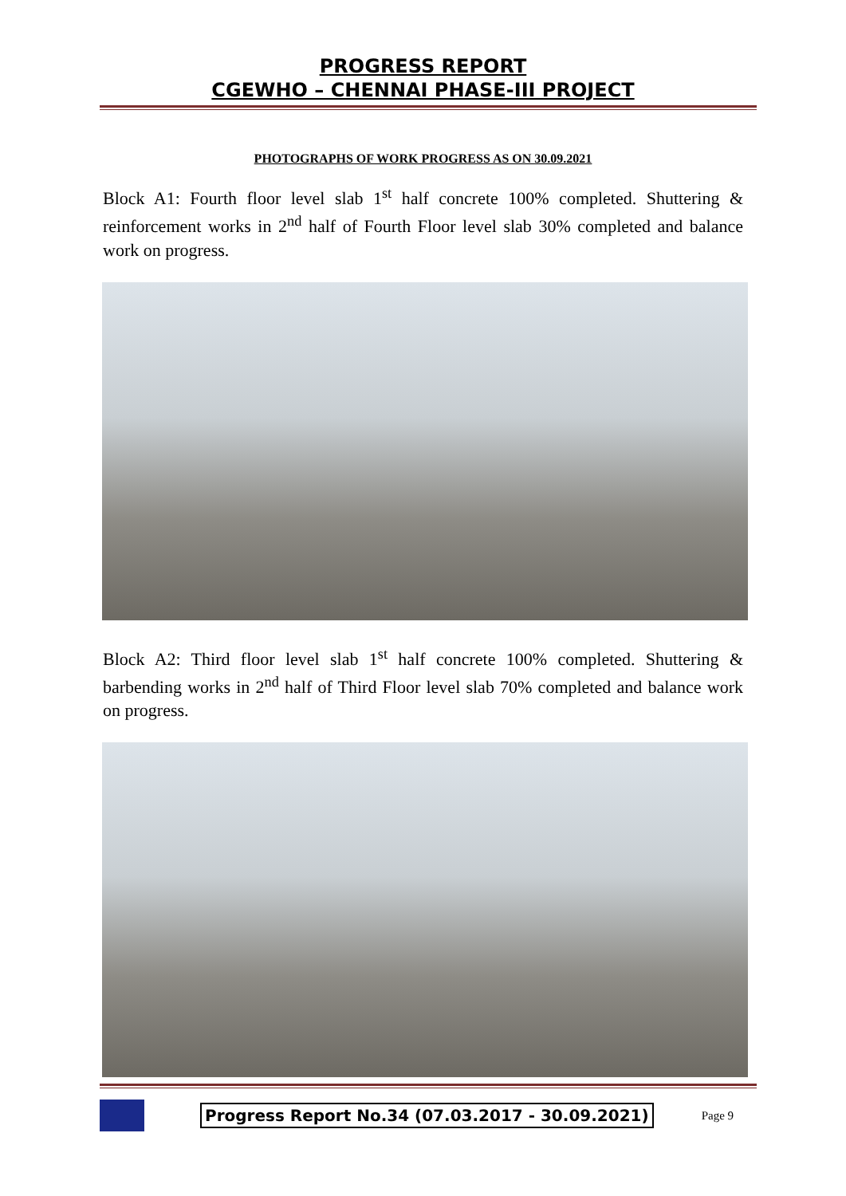PROGRESS REPORT
CGEWHO – CHENNAI PHASE-III PROJECT
PHOTOGRAPHS OF WORK PROGRESS AS ON 30.09.2021
Block A1: Fourth floor level slab 1<sup>st</sup> half concrete 100% completed. Shuttering & reinforcement works in 2<sup>nd</sup> half of Fourth Floor level slab 30% completed and balance work on progress.
Block A2: Third floor level slab 1<sup>st</sup> half concrete 100% completed. Shuttering & barbending works in 2<sup>nd</sup> half of Third Floor level slab 70% completed and balance work on progress.
Progress Report No.34 (07.03.2017 - 30.09.2021)
Page 9